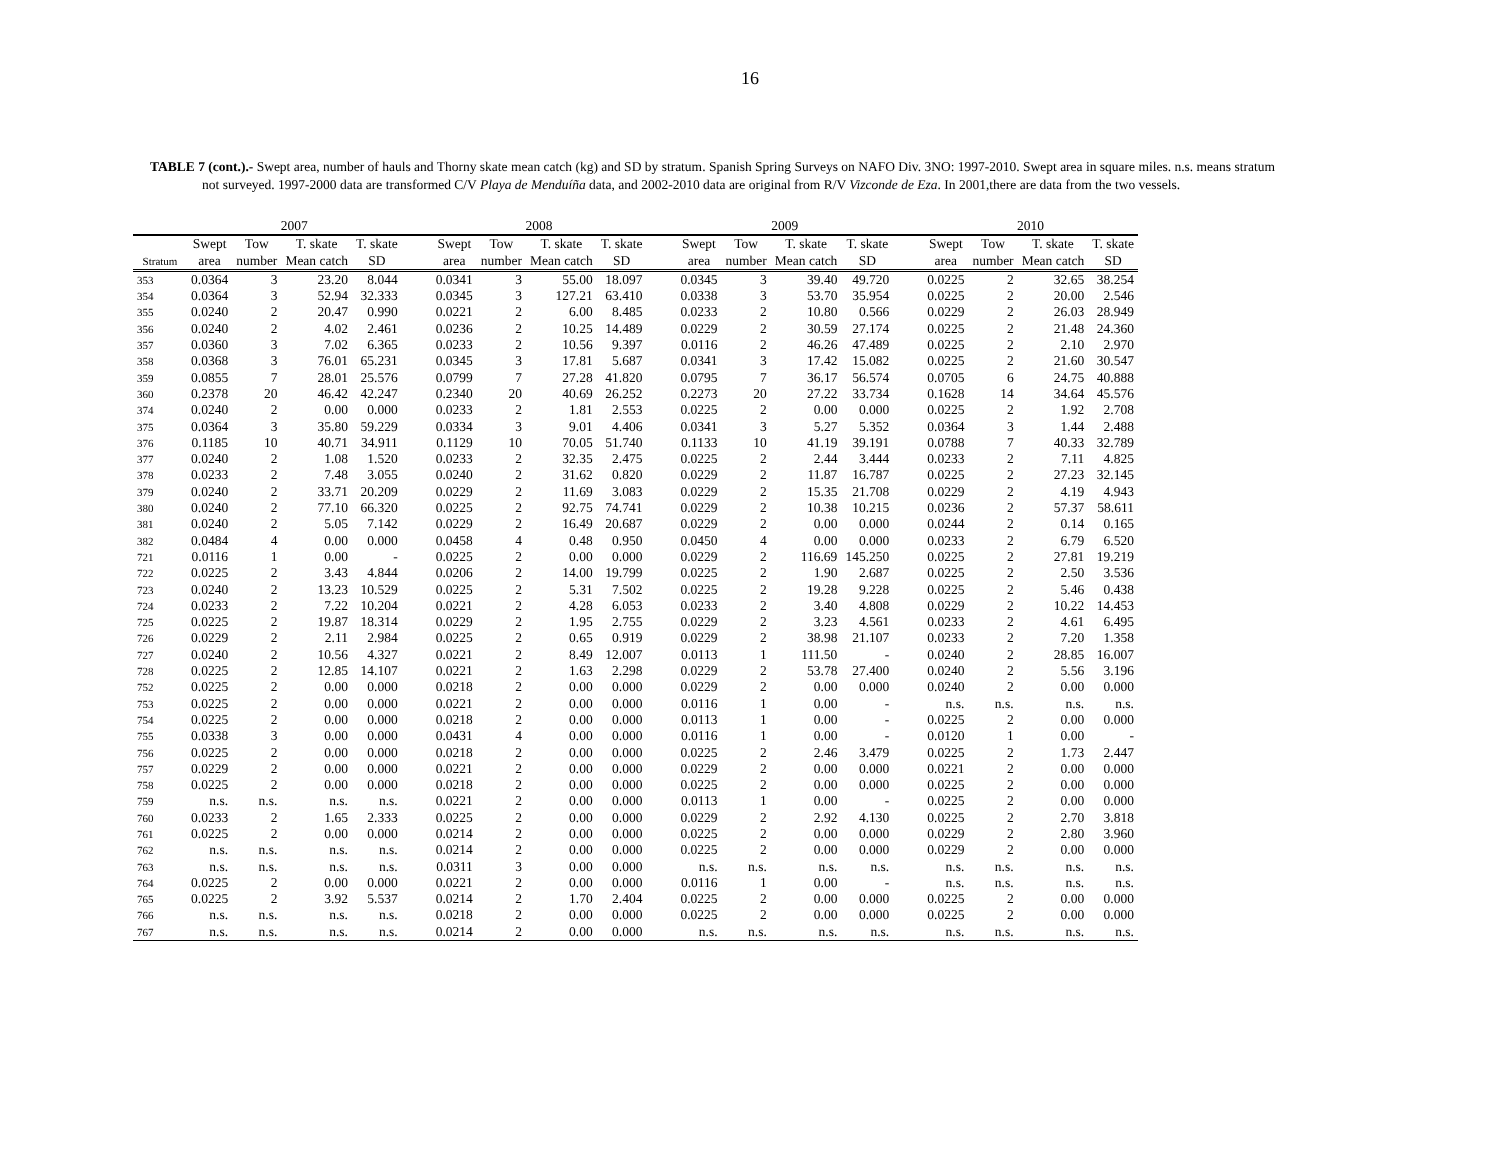16
TABLE 7 (cont.).- Swept area, number of hauls and Thorny skate mean catch (kg) and SD by stratum. Spanish Spring Surveys on NAFO Div. 3NO: 1997-2010. Swept area in square miles. n.s. means stratum not surveyed. 1997-2000 data are transformed C/V Playa de Menduíña data, and 2002-2010 data are original from R/V Vizconde de Eza. In 2001,there are data from the two vessels.
| | 2007 | | | | | 2008 | | | | | 2009 | | | | | 2010 | | | |
| --- | --- | --- | --- | --- | --- | --- | --- | --- | --- | --- | --- | --- | --- | --- | --- | --- | --- | --- | --- |
| | Swept | Tow | T. skate | T. skate | | Swept | Tow | T. skate | T. skate | | Swept | Tow | T. skate | T. skate | | Swept | Tow | T. skate | T. skate |
| Stratum | area | number | Mean catch | SD | | area | number | Mean catch | SD | | area | number | Mean catch | SD | | area | number | Mean catch | SD |
| 353 | 0.0364 | 3 | 23.20 | 8.044 | | 0.0341 | 3 | 55.00 | 18.097 | | 0.0345 | 3 | 39.40 | 49.720 | | 0.0225 | 2 | 32.65 | 38.254 |
| 354 | 0.0364 | 3 | 52.94 | 32.333 | | 0.0345 | 3 | 127.21 | 63.410 | | 0.0338 | 3 | 53.70 | 35.954 | | 0.0225 | 2 | 20.00 | 2.546 |
| 355 | 0.0240 | 2 | 20.47 | 0.990 | | 0.0221 | 2 | 6.00 | 8.485 | | 0.0233 | 2 | 10.80 | 0.566 | | 0.0229 | 2 | 26.03 | 28.949 |
| 356 | 0.0240 | 2 | 4.02 | 2.461 | | 0.0236 | 2 | 10.25 | 14.489 | | 0.0229 | 2 | 30.59 | 27.174 | | 0.0225 | 2 | 21.48 | 24.360 |
| 357 | 0.0360 | 3 | 7.02 | 6.365 | | 0.0233 | 2 | 10.56 | 9.397 | | 0.0116 | 2 | 46.26 | 47.489 | | 0.0225 | 2 | 2.10 | 2.970 |
| 358 | 0.0368 | 3 | 76.01 | 65.231 | | 0.0345 | 3 | 17.81 | 5.687 | | 0.0341 | 3 | 17.42 | 15.082 | | 0.0225 | 2 | 21.60 | 30.547 |
| 359 | 0.0855 | 7 | 28.01 | 25.576 | | 0.0799 | 7 | 27.28 | 41.820 | | 0.0795 | 7 | 36.17 | 56.574 | | 0.0705 | 6 | 24.75 | 40.888 |
| 360 | 0.2378 | 20 | 46.42 | 42.247 | | 0.2340 | 20 | 40.69 | 26.252 | | 0.2273 | 20 | 27.22 | 33.734 | | 0.1628 | 14 | 34.64 | 45.576 |
| 374 | 0.0240 | 2 | 0.00 | 0.000 | | 0.0233 | 2 | 1.81 | 2.553 | | 0.0225 | 2 | 0.00 | 0.000 | | 0.0225 | 2 | 1.92 | 2.708 |
| 375 | 0.0364 | 3 | 35.80 | 59.229 | | 0.0334 | 3 | 9.01 | 4.406 | | 0.0341 | 3 | 5.27 | 5.352 | | 0.0364 | 3 | 1.44 | 2.488 |
| 376 | 0.1185 | 10 | 40.71 | 34.911 | | 0.1129 | 10 | 70.05 | 51.740 | | 0.1133 | 10 | 41.19 | 39.191 | | 0.0788 | 7 | 40.33 | 32.789 |
| 377 | 0.0240 | 2 | 1.08 | 1.520 | | 0.0233 | 2 | 32.35 | 2.475 | | 0.0225 | 2 | 2.44 | 3.444 | | 0.0233 | 2 | 7.11 | 4.825 |
| 378 | 0.0233 | 2 | 7.48 | 3.055 | | 0.0240 | 2 | 31.62 | 0.820 | | 0.0229 | 2 | 11.87 | 16.787 | | 0.0225 | 2 | 27.23 | 32.145 |
| 379 | 0.0240 | 2 | 33.71 | 20.209 | | 0.0229 | 2 | 11.69 | 3.083 | | 0.0229 | 2 | 15.35 | 21.708 | | 0.0229 | 2 | 4.19 | 4.943 |
| 380 | 0.0240 | 2 | 77.10 | 66.320 | | 0.0225 | 2 | 92.75 | 74.741 | | 0.0229 | 2 | 10.38 | 10.215 | | 0.0236 | 2 | 57.37 | 58.611 |
| 381 | 0.0240 | 2 | 5.05 | 7.142 | | 0.0229 | 2 | 16.49 | 20.687 | | 0.0229 | 2 | 0.00 | 0.000 | | 0.0244 | 2 | 0.14 | 0.165 |
| 382 | 0.0484 | 4 | 0.00 | 0.000 | | 0.0458 | 4 | 0.48 | 0.950 | | 0.0450 | 4 | 0.00 | 0.000 | | 0.0233 | 2 | 6.79 | 6.520 |
| 721 | 0.0116 | 1 | 0.00 | - | | 0.0225 | 2 | 0.00 | 0.000 | | 0.0229 | 2 | 116.69 | 145.250 | | 0.0225 | 2 | 27.81 | 19.219 |
| 722 | 0.0225 | 2 | 3.43 | 4.844 | | 0.0206 | 2 | 14.00 | 19.799 | | 0.0225 | 2 | 1.90 | 2.687 | | 0.0225 | 2 | 2.50 | 3.536 |
| 723 | 0.0240 | 2 | 13.23 | 10.529 | | 0.0225 | 2 | 5.31 | 7.502 | | 0.0225 | 2 | 19.28 | 9.228 | | 0.0225 | 2 | 5.46 | 0.438 |
| 724 | 0.0233 | 2 | 7.22 | 10.204 | | 0.0221 | 2 | 4.28 | 6.053 | | 0.0233 | 2 | 3.40 | 4.808 | | 0.0229 | 2 | 10.22 | 14.453 |
| 725 | 0.0225 | 2 | 19.87 | 18.314 | | 0.0229 | 2 | 1.95 | 2.755 | | 0.0229 | 2 | 3.23 | 4.561 | | 0.0233 | 2 | 4.61 | 6.495 |
| 726 | 0.0229 | 2 | 2.11 | 2.984 | | 0.0225 | 2 | 0.65 | 0.919 | | 0.0229 | 2 | 38.98 | 21.107 | | 0.0233 | 2 | 7.20 | 1.358 |
| 727 | 0.0240 | 2 | 10.56 | 4.327 | | 0.0221 | 2 | 8.49 | 12.007 | | 0.0113 | 1 | 111.50 | - | | 0.0240 | 2 | 28.85 | 16.007 |
| 728 | 0.0225 | 2 | 12.85 | 14.107 | | 0.0221 | 2 | 1.63 | 2.298 | | 0.0229 | 2 | 53.78 | 27.400 | | 0.0240 | 2 | 5.56 | 3.196 |
| 752 | 0.0225 | 2 | 0.00 | 0.000 | | 0.0218 | 2 | 0.00 | 0.000 | | 0.0229 | 2 | 0.00 | 0.000 | | 0.0240 | 2 | 0.00 | 0.000 |
| 753 | 0.0225 | 2 | 0.00 | 0.000 | | 0.0221 | 2 | 0.00 | 0.000 | | 0.0116 | 1 | 0.00 | - | | n.s. | n.s. | n.s. | n.s. |
| 754 | 0.0225 | 2 | 0.00 | 0.000 | | 0.0218 | 2 | 0.00 | 0.000 | | 0.0113 | 1 | 0.00 | - | | 0.0225 | 2 | 0.00 | 0.000 |
| 755 | 0.0338 | 3 | 0.00 | 0.000 | | 0.0431 | 4 | 0.00 | 0.000 | | 0.0116 | 1 | 0.00 | - | | 0.0120 | 1 | 0.00 | - |
| 756 | 0.0225 | 2 | 0.00 | 0.000 | | 0.0218 | 2 | 0.00 | 0.000 | | 0.0225 | 2 | 2.46 | 3.479 | | 0.0225 | 2 | 1.73 | 2.447 |
| 757 | 0.0229 | 2 | 0.00 | 0.000 | | 0.0221 | 2 | 0.00 | 0.000 | | 0.0229 | 2 | 0.00 | 0.000 | | 0.0221 | 2 | 0.00 | 0.000 |
| 758 | 0.0225 | 2 | 0.00 | 0.000 | | 0.0218 | 2 | 0.00 | 0.000 | | 0.0225 | 2 | 0.00 | 0.000 | | 0.0225 | 2 | 0.00 | 0.000 |
| 759 | n.s. | n.s. | n.s. | n.s. | | 0.0221 | 2 | 0.00 | 0.000 | | 0.0113 | 1 | 0.00 | - | | 0.0225 | 2 | 0.00 | 0.000 |
| 760 | 0.0233 | 2 | 1.65 | 2.333 | | 0.0225 | 2 | 0.00 | 0.000 | | 0.0229 | 2 | 2.92 | 4.130 | | 0.0225 | 2 | 2.70 | 3.818 |
| 761 | 0.0225 | 2 | 0.00 | 0.000 | | 0.0214 | 2 | 0.00 | 0.000 | | 0.0225 | 2 | 0.00 | 0.000 | | 0.0229 | 2 | 2.80 | 3.960 |
| 762 | n.s. | n.s. | n.s. | n.s. | | 0.0214 | 2 | 0.00 | 0.000 | | 0.0225 | 2 | 0.00 | 0.000 | | 0.0229 | 2 | 0.00 | 0.000 |
| 763 | n.s. | n.s. | n.s. | n.s. | | 0.0311 | 3 | 0.00 | 0.000 | | n.s. | n.s. | n.s. | n.s. | | n.s. | n.s. | n.s. | n.s. |
| 764 | 0.0225 | 2 | 0.00 | 0.000 | | 0.0221 | 2 | 0.00 | 0.000 | | 0.0116 | 1 | 0.00 | - | | n.s. | n.s. | n.s. | n.s. |
| 765 | 0.0225 | 2 | 3.92 | 5.537 | | 0.0214 | 2 | 1.70 | 2.404 | | 0.0225 | 2 | 0.00 | 0.000 | | 0.0225 | 2 | 0.00 | 0.000 |
| 766 | n.s. | n.s. | n.s. | n.s. | | 0.0218 | 2 | 0.00 | 0.000 | | 0.0225 | 2 | 0.00 | 0.000 | | 0.0225 | 2 | 0.00 | 0.000 |
| 767 | n.s. | n.s. | n.s. | n.s. | | 0.0214 | 2 | 0.00 | 0.000 | | n.s. | n.s. | n.s. | n.s. | | n.s. | n.s. | n.s. | n.s. |